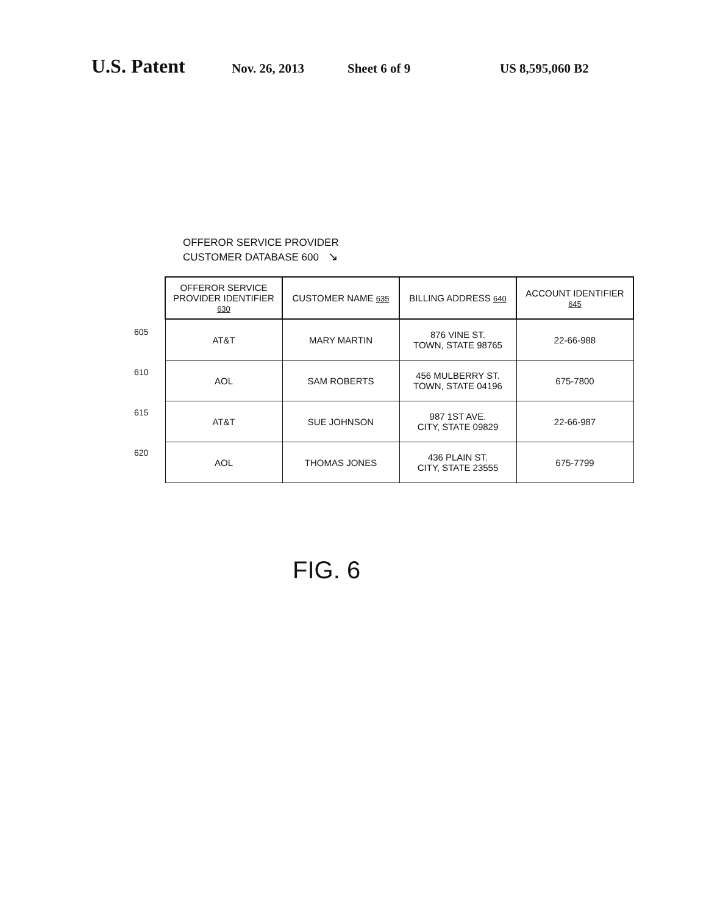U.S. Patent
Nov. 26, 2013 Sheet 6 of 9 US 8,595,060 B2
OFFEROR SERVICE PROVIDER
CUSTOMER DATABASE 600 ↘
605
610
615
620
| OFFEROR SERVICE PROVIDER IDENTIFIER 630 | CUSTOMER NAME 635 | BILLING ADDRESS 640 | ACCOUNT IDENTIFIER 645 |
| --- | --- | --- | --- |
| AT&T | MARY MARTIN | 876 VINE ST. TOWN, STATE 98765 | 22-66-988 |
| AOL | SAM ROBERTS | 456 MULBERRY ST. TOWN, STATE 04196 | 675-7800 |
| AT&T | SUE JOHNSON | 987 1ST AVE. CITY, STATE 09829 | 22-66-987 |
| AOL | THOMAS JONES | 436 PLAIN ST. CITY, STATE 23555 | 675-7799 |
FIG. 6